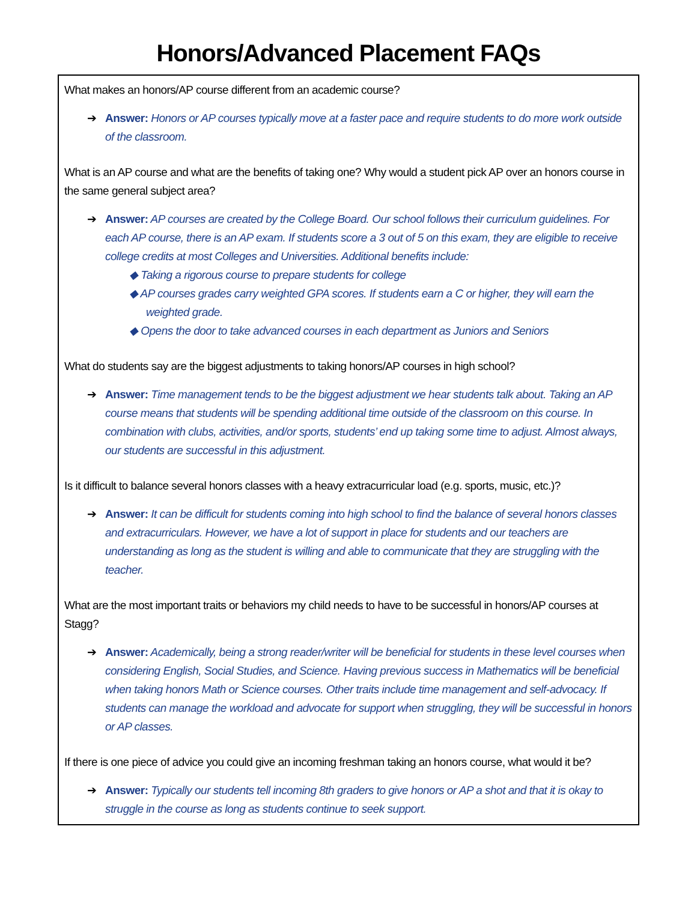Honors/Advanced Placement FAQs
What makes an honors/AP course different from an academic course?
➔ Answer: Honors or AP courses typically move at a faster pace and require students to do more work outside of the classroom.
What is an AP course and what are the benefits of taking one? Why would a student pick AP over an honors course in the same general subject area?
➔ Answer: AP courses are created by the College Board. Our school follows their curriculum guidelines. For each AP course, there is an AP exam. If students score a 3 out of 5 on this exam, they are eligible to receive college credits at most Colleges and Universities. Additional benefits include:
◆ Taking a rigorous course to prepare students for college
◆ AP courses grades carry weighted GPA scores. If students earn a C or higher, they will earn the weighted grade.
◆ Opens the door to take advanced courses in each department as Juniors and Seniors
What do students say are the biggest adjustments to taking honors/AP courses in high school?
➔ Answer: Time management tends to be the biggest adjustment we hear students talk about. Taking an AP course means that students will be spending additional time outside of the classroom on this course. In combination with clubs, activities, and/or sports, students’ end up taking some time to adjust. Almost always, our students are successful in this adjustment.
Is it difficult to balance several honors classes with a heavy extracurricular load (e.g. sports, music, etc.)?
➔ Answer: It can be difficult for students coming into high school to find the balance of several honors classes and extracurriculars. However, we have a lot of support in place for students and our teachers are understanding as long as the student is willing and able to communicate that they are struggling with the teacher.
What are the most important traits or behaviors my child needs to have to be successful in honors/AP courses at Stagg?
➔ Answer: Academically, being a strong reader/writer will be beneficial for students in these level courses when considering English, Social Studies, and Science. Having previous success in Mathematics will be beneficial when taking honors Math or Science courses. Other traits include time management and self-advocacy. If students can manage the workload and advocate for support when struggling, they will be successful in honors or AP classes.
If there is one piece of advice you could give an incoming freshman taking an honors course, what would it be?
➔ Answer: Typically our students tell incoming 8th graders to give honors or AP a shot and that it is okay to struggle in the course as long as students continue to seek support.